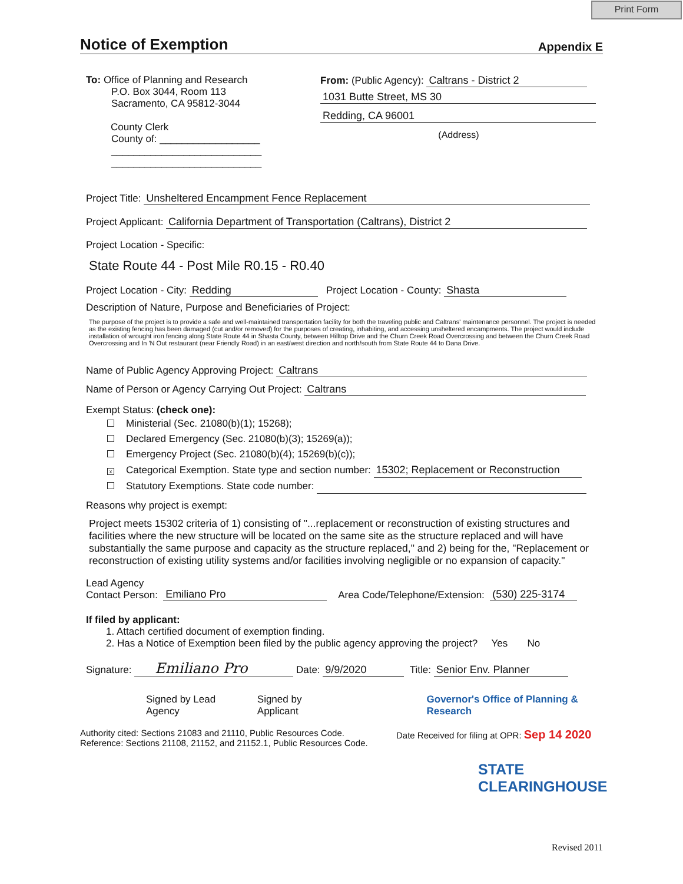Print Form
Notice of Exemption Appendix E
To: Office of Planning and Research
P.O. Box 3044, Room 113
Sacramento, CA 95812-3044
County Clerk
County of: __________________
___________________________
___________________________
From: (Public Agency): Caltrans - District 2
1031 Butte Street, MS 30
Redding, CA 96001
(Address)
Project Title: Unsheltered Encampment Fence Replacement
Project Applicant: California Department of Transportation (Caltrans), District 2
Project Location - Specific:
State Route 44 - Post Mile R0.15 - R0.40
Project Location - City: Redding Project Location - County: Shasta
Description of Nature, Purpose and Beneficiaries of Project:
The purpose of the project is to provide a safe and well-maintained transportation facility for both the traveling public and Caltrans' maintenance personnel. The project is needed as the existing fencing has been damaged (cut and/or removed) for the purposes of creating, inhabiting, and accessing unsheltered encampments. The project would include installation of wrought iron fencing along State Route 44 in Shasta County, between Hilltop Drive and the Churn Creek Road Overcrossing and between the Churn Creek Road Overcrossing and In 'N Out restaurant (near Friendly Road) in an east/west direction and north/south from State Route 44 to Dana Drive.
Name of Public Agency Approving Project: Caltrans
Name of Person or Agency Carrying Out Project: Caltrans
Exempt Status: (check one):
Ministerial (Sec. 21080(b)(1); 15268);
Declared Emergency (Sec. 21080(b)(3); 15269(a));
Emergency Project (Sec. 21080(b)(4); 15269(b)(c));
x Categorical Exemption. State type and section number: 15302; Replacement or Reconstruction
Statutory Exemptions. State code number:
Reasons why project is exempt:
Project meets 15302 criteria of 1) consisting of "...replacement or reconstruction of existing structures and facilities where the new structure will be located on the same site as the structure replaced and will have substantially the same purpose and capacity as the structure replaced," and 2) being for the, "Replacement or reconstruction of existing utility systems and/or facilities involving negligible or no expansion of capacity."
Lead Agency
Contact Person: Emiliano Pro Area Code/Telephone/Extension: (530) 225-3174
If filed by applicant:
1. Attach certified document of exemption finding.
2. Has a Notice of Exemption been filed by the public agency approving the project? Yes No
Signature: Emiliano Pro Date: 9/9/2020 Title: Senior Env. Planner
Signed by Lead Agency Signed by Applicant Governor's Office of Planning & Research
Authority cited: Sections 21083 and 21110, Public Resources Code.
Reference: Sections 21108, 21152, and 21152.1, Public Resources Code.
Date Received for filing at OPR: Sep 14 2020
STATE CLEARINGHOUSE
Revised 2011